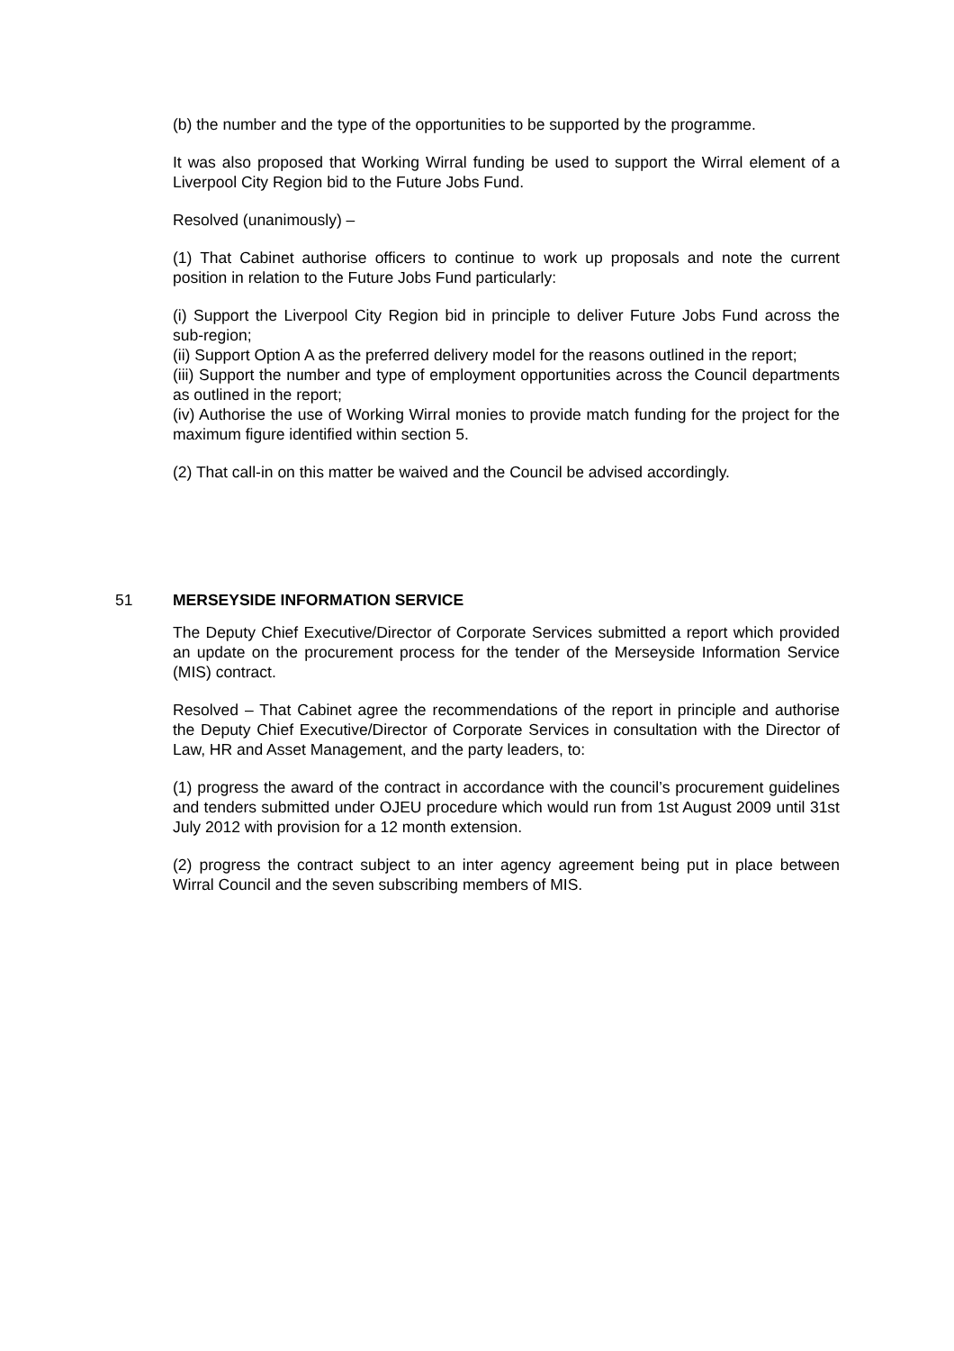(b) the number and the type of the opportunities to be supported by the programme.
It was also proposed that Working Wirral funding be used to support the Wirral element of a Liverpool City Region bid to the Future Jobs Fund.
Resolved (unanimously) –
(1) That Cabinet authorise officers to continue to work up proposals and note the current position in relation to the Future Jobs Fund particularly:
(i) Support the Liverpool City Region bid in principle to deliver Future Jobs Fund across the sub-region;
(ii) Support Option A as the preferred delivery model for the reasons outlined in the report;
(iii) Support the number and type of employment opportunities across the Council departments as outlined in the report;
(iv) Authorise the use of Working Wirral monies to provide match funding for the project for the maximum figure identified within section 5.
(2) That call-in on this matter be waived and the Council be advised accordingly.
51 MERSEYSIDE INFORMATION SERVICE
The Deputy Chief Executive/Director of Corporate Services submitted a report which provided an update on the procurement process for the tender of the Merseyside Information Service (MIS) contract.
Resolved – That Cabinet agree the recommendations of the report in principle and authorise the Deputy Chief Executive/Director of Corporate Services in consultation with the Director of Law, HR and Asset Management, and the party leaders, to:
(1) progress the award of the contract in accordance with the council’s procurement guidelines and tenders submitted under OJEU procedure which would run from 1st August 2009 until 31st July 2012 with provision for a 12 month extension.
(2) progress the contract subject to an inter agency agreement being put in place between Wirral Council and the seven subscribing members of MIS.